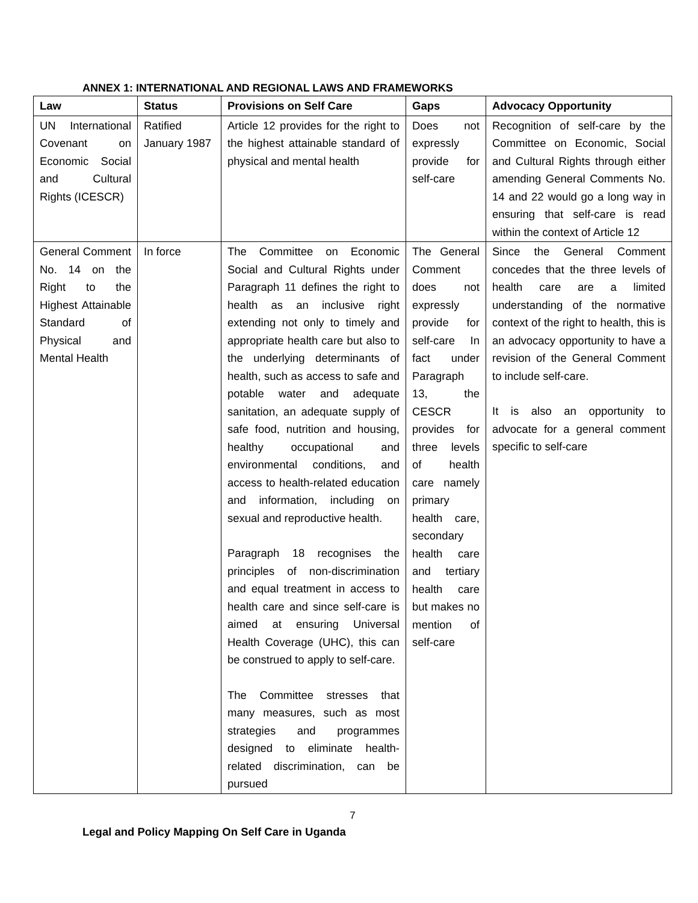ANNEX 1: INTERNATIONAL AND REGIONAL LAWS AND FRAMEWORKS
| Law | Status | Provisions on Self Care | Gaps | Advocacy Opportunity |
| --- | --- | --- | --- | --- |
| UN International Covenant on Economic Social and Cultural Rights (ICESCR) | Ratified January 1987 | Article 12 provides for the right to the highest attainable standard of physical and mental health | Does not expressly provide for self-care | Recognition of self-care by the Committee on Economic, Social and Cultural Rights through either amending General Comments No. 14 and 22 would go a long way in ensuring that self-care is read within the context of Article 12 |
| General Comment No. 14 on the Right to the Highest Attainable Standard of Physical and Mental Health | In force | The Committee on Economic Social and Cultural Rights under Paragraph 11 defines the right to health as an inclusive right extending not only to timely and appropriate health care but also to the underlying determinants of health, such as access to safe and potable water and adequate sanitation, an adequate supply of safe food, nutrition and housing, healthy occupational and environmental conditions, and access to health-related education and information, including on sexual and reproductive health. Paragraph 18 recognises the principles of non-discrimination and equal treatment in access to health care and since self-care is aimed at ensuring Universal Health Coverage (UHC), this can be construed to apply to self-care. The Committee stresses that many measures, such as most strategies and programmes designed to eliminate health-related discrimination, can be pursued | The General Comment does not expressly provide for self-care In fact under Paragraph 13, the CESCR provides for three levels of health care namely primary health care, secondary health care and tertiary health care but makes no mention of self-care | Since the General Comment concedes that the three levels of health care are a limited understanding of the normative context of the right to health, this is an advocacy opportunity to have a revision of the General Comment to include self-care. It is also an opportunity to advocate for a general comment specific to self-care |
7
Legal and Policy Mapping On Self Care in Uganda